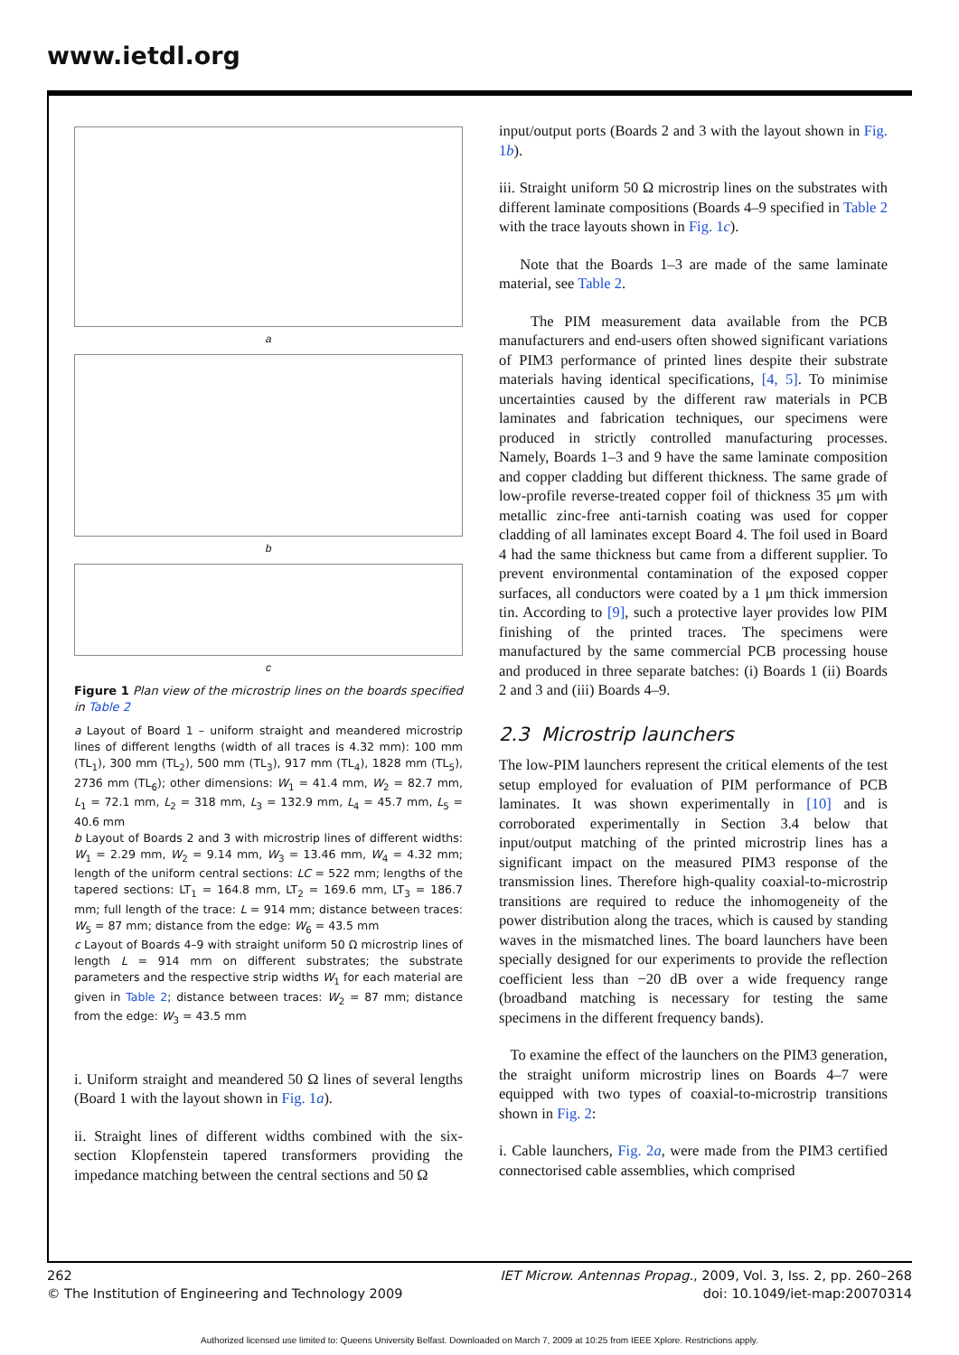www.ietdl.org
a
b
c
Figure 1 Plan view of the microstrip lines on the boards specified in Table 2
a Layout of Board 1 – uniform straight and meandered microstrip lines of different lengths (width of all traces is 4.32 mm): 100 mm (TL<sub>1</sub>), 300 mm (TL<sub>2</sub>), 500 mm (TL<sub>3</sub>), 917 mm (TL<sub>4</sub>), 1828 mm (TL<sub>5</sub>), 2736 mm (TL<sub>6</sub>); other dimensions: W<sub>1</sub> = 41.4 mm, W<sub>2</sub> = 82.7 mm, L<sub>1</sub> = 72.1 mm, L<sub>2</sub> = 318 mm, L<sub>3</sub> = 132.9 mm, L<sub>4</sub> = 45.7 mm, L<sub>5</sub> = 40.6 mm
b Layout of Boards 2 and 3 with microstrip lines of different widths: W<sub>1</sub> = 2.29 mm, W<sub>2</sub> = 9.14 mm, W<sub>3</sub> = 13.46 mm, W<sub>4</sub> = 4.32 mm; length of the uniform central sections: LC = 522 mm; lengths of the tapered sections: LT<sub>1</sub> = 164.8 mm, LT<sub>2</sub> = 169.6 mm, LT<sub>3</sub> = 186.7 mm; full length of the trace: L = 914 mm; distance between traces: W<sub>5</sub> = 87 mm; distance from the edge: W<sub>6</sub> = 43.5 mm
c Layout of Boards 4–9 with straight uniform 50 Ω microstrip lines of length L = 914 mm on different substrates; the substrate parameters and the respective strip widths W<sub>1</sub> for each material are given in Table 2; distance between traces: W<sub>2</sub> = 87 mm; distance from the edge: W<sub>3</sub> = 43.5 mm
i. Uniform straight and meandered 50 Ω lines of several lengths (Board 1 with the layout shown in Fig. 1a).
ii. Straight lines of different widths combined with the six-section Klopfenstein tapered transformers providing the impedance matching between the central sections and 50 Ω
input/output ports (Boards 2 and 3 with the layout shown in Fig. 1b).
iii. Straight uniform 50 Ω microstrip lines on the substrates with different laminate compositions (Boards 4–9 specified in Table 2 with the trace layouts shown in Fig. 1c).
Note that the Boards 1–3 are made of the same laminate material, see Table 2.
The PIM measurement data available from the PCB manufacturers and end-users often showed significant variations of PIM3 performance of printed lines despite their substrate materials having identical specifications, [4, 5]. To minimise uncertainties caused by the different raw materials in PCB laminates and fabrication techniques, our specimens were produced in strictly controlled manufacturing processes. Namely, Boards 1–3 and 9 have the same laminate composition and copper cladding but different thickness. The same grade of low-profile reverse-treated copper foil of thickness 35 μm with metallic zinc-free anti-tarnish coating was used for copper cladding of all laminates except Board 4. The foil used in Board 4 had the same thickness but came from a different supplier. To prevent environmental contamination of the exposed copper surfaces, all conductors were coated by a 1 μm thick immersion tin. According to [9], such a protective layer provides low PIM finishing of the printed traces. The specimens were manufactured by the same commercial PCB processing house and produced in three separate batches: (i) Boards 1 (ii) Boards 2 and 3 and (iii) Boards 4–9.
2.3 Microstrip launchers
The low-PIM launchers represent the critical elements of the test setup employed for evaluation of PIM performance of PCB laminates. It was shown experimentally in [10] and is corroborated experimentally in Section 3.4 below that input/output matching of the printed microstrip lines has a significant impact on the measured PIM3 response of the transmission lines. Therefore high-quality coaxial-to-microstrip transitions are required to reduce the inhomogeneity of the power distribution along the traces, which is caused by standing waves in the mismatched lines. The board launchers have been specially designed for our experiments to provide the reflection coefficient less than −20 dB over a wide frequency range (broadband matching is necessary for testing the same specimens in the different frequency bands).
To examine the effect of the launchers on the PIM3 generation, the straight uniform microstrip lines on Boards 4–7 were equipped with two types of coaxial-to-microstrip transitions shown in Fig. 2:
i. Cable launchers, Fig. 2a, were made from the PIM3 certified connectorised cable assemblies, which comprised
262
© The Institution of Engineering and Technology 2009
IET Microw. Antennas Propag., 2009, Vol. 3, Iss. 2, pp. 260–268
doi: 10.1049/iet-map:20070314
Authorized licensed use limited to: Queens University Belfast. Downloaded on March 7, 2009 at 10:25 from IEEE Xplore. Restrictions apply.